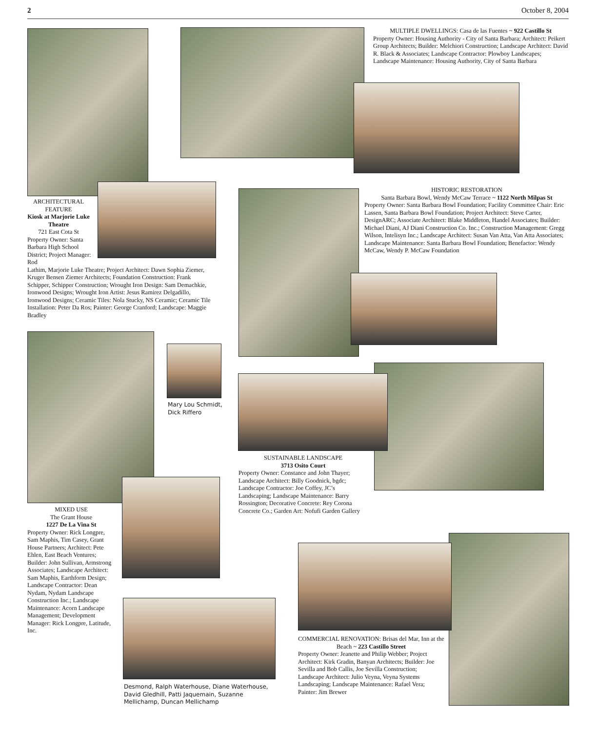2 October 8, 2004
MULTIPLE DWELLINGS: Casa de las Fuentes ~ 922 Castillo St
Property Owner: Housing Authority - City of Santa Barbara; Architect: Peikert Group Architects; Builder: Melchiori Construction; Landscape Architect: David R. Black & Associates; Landscape Contractor: Plowboy Landscapes; Landscape Maintenance: Housing Authority, City of Santa Barbara
ARCHITECTURAL FEATURE
Kiosk at Marjorie Luke Theatre
721 East Cota St
Property Owner: Santa Barbara High School District; Project Manager: Rod
Lathim, Marjorie Luke Theatre; Project Architect: Dawn Sophia Ziemer, Kruger Bensen Ziemer Architects; Foundation Construction: Frank Schipper, Schipper Construction; Wrought Iron Design: Sam Demachkie, Ironwood Designs; Wrought Iron Artist: Jesus Ramirez Delgadillo, Ironwood Designs; Ceramic Tiles: Nola Stucky, NS Ceramic; Ceramic Tile Installation: Peter Da Ros; Painter: George Cranford; Landscape: Maggie Bradley
HISTORIC RESTORATION
Santa Barbara Bowl, Wendy McCaw Terrace ~ 1122 North Milpas St
Property Owner: Santa Barbara Bowl Foundation; Facility Committee Chair: Eric Lassen, Santa Barbara Bowl Foundation; Project Architect: Steve Carter, DesignARC; Associate Architect: Blake Middleton, Handel Associates; Builder: Michael Diani, AJ Diani Construction Co. Inc.; Construction Management: Gregg Wilson, Intelisyn Inc.; Landscape Architect: Susan Van Atta, Van Atta Associates; Landscape Maintenance: Santa Barbara Bowl Foundation; Benefactor: Wendy McCaw, Wendy P. McCaw Foundation
Mary Lou Schmidt, Dick Riffero
SUSTAINABLE LANDSCAPE
3713 Osito Court
Property Owner: Constance and John Thayer; Landscape Architect: Billy Goodnick, bgdc; Landscape Contractor: Joe Coffey, JC’s Landscaping; Landscape Maintenance: Barry Rossington; Decorative Concrete: Rey Corona Concrete Co.; Garden Art: Nofufi Garden Gallery
MIXED USE
The Grant House
1227 De La Vina St
Property Owner: Rick Longpre, Sam Maphis, Tim Casey, Grant House Partners; Architect: Pete Ehlen, East Beach Ventures; Builder: John Sullivan, Armstrong Associates; Landscape Architect: Sam Maphis, Earthform Design; Landscape Contractor: Dean Nydam, Nydam Landscape Construction Inc.; Landscape Maintenance: Acorn Landscape Management; Development Manager: Rick Longpre, Latitude, Inc.
COMMERCIAL RENOVATION: Brisas del Mar, Inn at the Beach ~ 223 Castillo Street
Property Owner: Jeanette and Philip Webber; Project Architect: Kirk Gradin, Banyan Architects; Builder: Joe Sevilla and Bob Callis, Joe Sevilla Construction; Landscape Architect: Julio Veyna, Veyna Systems Landscaping; Landscape Maintenance: Rafael Vera; Painter: Jim Brewer
Desmond, Ralph Waterhouse, Diane Waterhouse, David Gledhill, Patti Jaquemain, Suzanne Mellichamp, Duncan Mellichamp